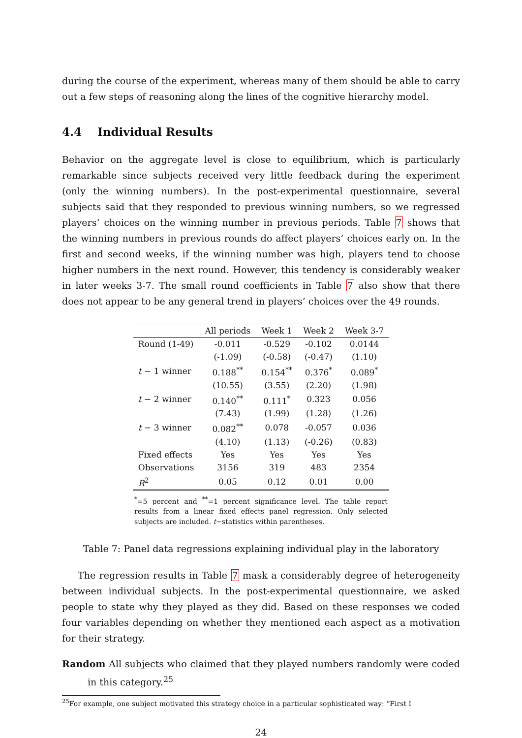during the course of the experiment, whereas many of them should be able to carry out a few steps of reasoning along the lines of the cognitive hierarchy model.
4.4 Individual Results
Behavior on the aggregate level is close to equilibrium, which is particularly remarkable since subjects received very little feedback during the experiment (only the winning numbers). In the post-experimental questionnaire, several subjects said that they responded to previous winning numbers, so we regressed players’ choices on the winning number in previous periods. Table 7 shows that the winning numbers in previous rounds do affect players’ choices early on. In the first and second weeks, if the winning number was high, players tend to choose higher numbers in the next round. However, this tendency is considerably weaker in later weeks 3-7. The small round coefficients in Table 7 also show that there does not appear to be any general trend in players’ choices over the 49 rounds.
| | All periods | Week 1 | Week 2 | Week 3-7 |
| --- | --- | --- | --- | --- |
| Round (1-49) | -0.011 | -0.529 | -0.102 | 0.0144 |
| | (-1.09) | (-0.58) | (-0.47) | (1.10) |
| t − 1 winner | 0.188<sup>**</sup> | 0.154<sup>**</sup> | 0.376<sup>*</sup> | 0.089<sup>*</sup> |
| | (10.55) | (3.55) | (2.20) | (1.98) |
| t − 2 winner | 0.140<sup>**</sup> | 0.111<sup>*</sup> | 0.323 | 0.056 |
| | (7.43) | (1.99) | (1.28) | (1.26) |
| t − 3 winner | 0.082<sup>**</sup> | 0.078 | -0.057 | 0.036 |
| | (4.10) | (1.13) | (-0.26) | (0.83) |
| Fixed effects | Yes | Yes | Yes | Yes |
| Observations | 3156 | 319 | 483 | 2354 |
| R<sup>2</sup> | 0.05 | 0.12 | 0.01 | 0.00 |
<sup>*</sup>=5 percent and <sup>**</sup>=1 percent significance level. The table report results from a linear fixed effects panel regression. Only selected subjects are included. t−statistics within parentheses.
Table 7: Panel data regressions explaining individual play in the laboratory
The regression results in Table 7 mask a considerably degree of heterogeneity between individual subjects. In the post-experimental questionnaire, we asked people to state why they played as they did. Based on these responses we coded four variables depending on whether they mentioned each aspect as a motivation for their strategy.
Random All subjects who claimed that they played numbers randomly were coded in this category.<sup>25</sup>
<sup>25</sup> For example, one subject motivated this strategy choice in a particular sophisticated way: “First I
24